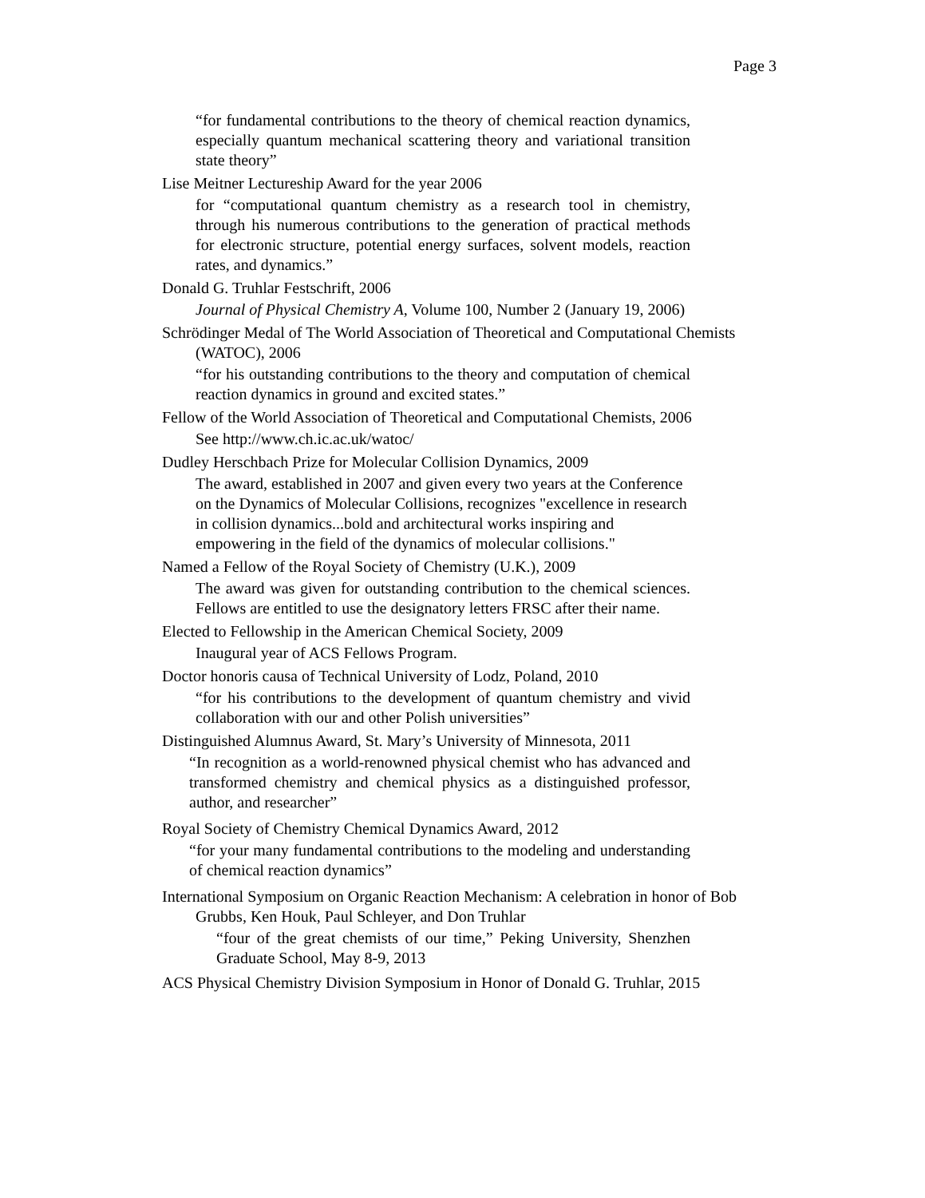Page 3
“for fundamental contributions to the theory of chemical reaction dynamics, especially quantum mechanical scattering theory and variational transition state theory”
Lise Meitner Lectureship Award for the year 2006
for “computational quantum chemistry as a research tool in chemistry, through his numerous contributions to the generation of practical methods for electronic structure, potential energy surfaces, solvent models, reaction rates, and dynamics.”
Donald G. Truhlar Festschrift, 2006
Journal of Physical Chemistry A, Volume 100, Number 2 (January 19, 2006)
Schrödinger Medal of The World Association of Theoretical and Computational Chemists (WATOC), 2006
“for his outstanding contributions to the theory and computation of chemical reaction dynamics in ground and excited states.”
Fellow of the World Association of Theoretical and Computational Chemists, 2006
See http://www.ch.ic.ac.uk/watoc/
Dudley Herschbach Prize for Molecular Collision Dynamics, 2009
The award, established in 2007 and given every two years at the Conference on the Dynamics of Molecular Collisions, recognizes "excellence in research in collision dynamics...bold and architectural works inspiring and empowering in the field of the dynamics of molecular collisions."
Named a Fellow of the Royal Society of Chemistry (U.K.), 2009
The award was given for outstanding contribution to the chemical sciences. Fellows are entitled to use the designatory letters FRSC after their name.
Elected to Fellowship in the American Chemical Society, 2009
Inaugural year of ACS Fellows Program.
Doctor honoris causa of Technical University of Lodz, Poland, 2010
“for his contributions to the development of quantum chemistry and vivid collaboration with our and other Polish universities”
Distinguished Alumnus Award, St. Mary’s University of Minnesota, 2011
“In recognition as a world-renowned physical chemist who has advanced and transformed chemistry and chemical physics as a distinguished professor, author, and researcher”
Royal Society of Chemistry Chemical Dynamics Award, 2012
“for your many fundamental contributions to the modeling and understanding of chemical reaction dynamics”
International Symposium on Organic Reaction Mechanism: A celebration in honor of Bob Grubbs, Ken Houk, Paul Schleyer, and Don Truhlar
“four of the great chemists of our time,” Peking University, Shenzhen Graduate School, May 8-9, 2013
ACS Physical Chemistry Division Symposium in Honor of Donald G. Truhlar, 2015